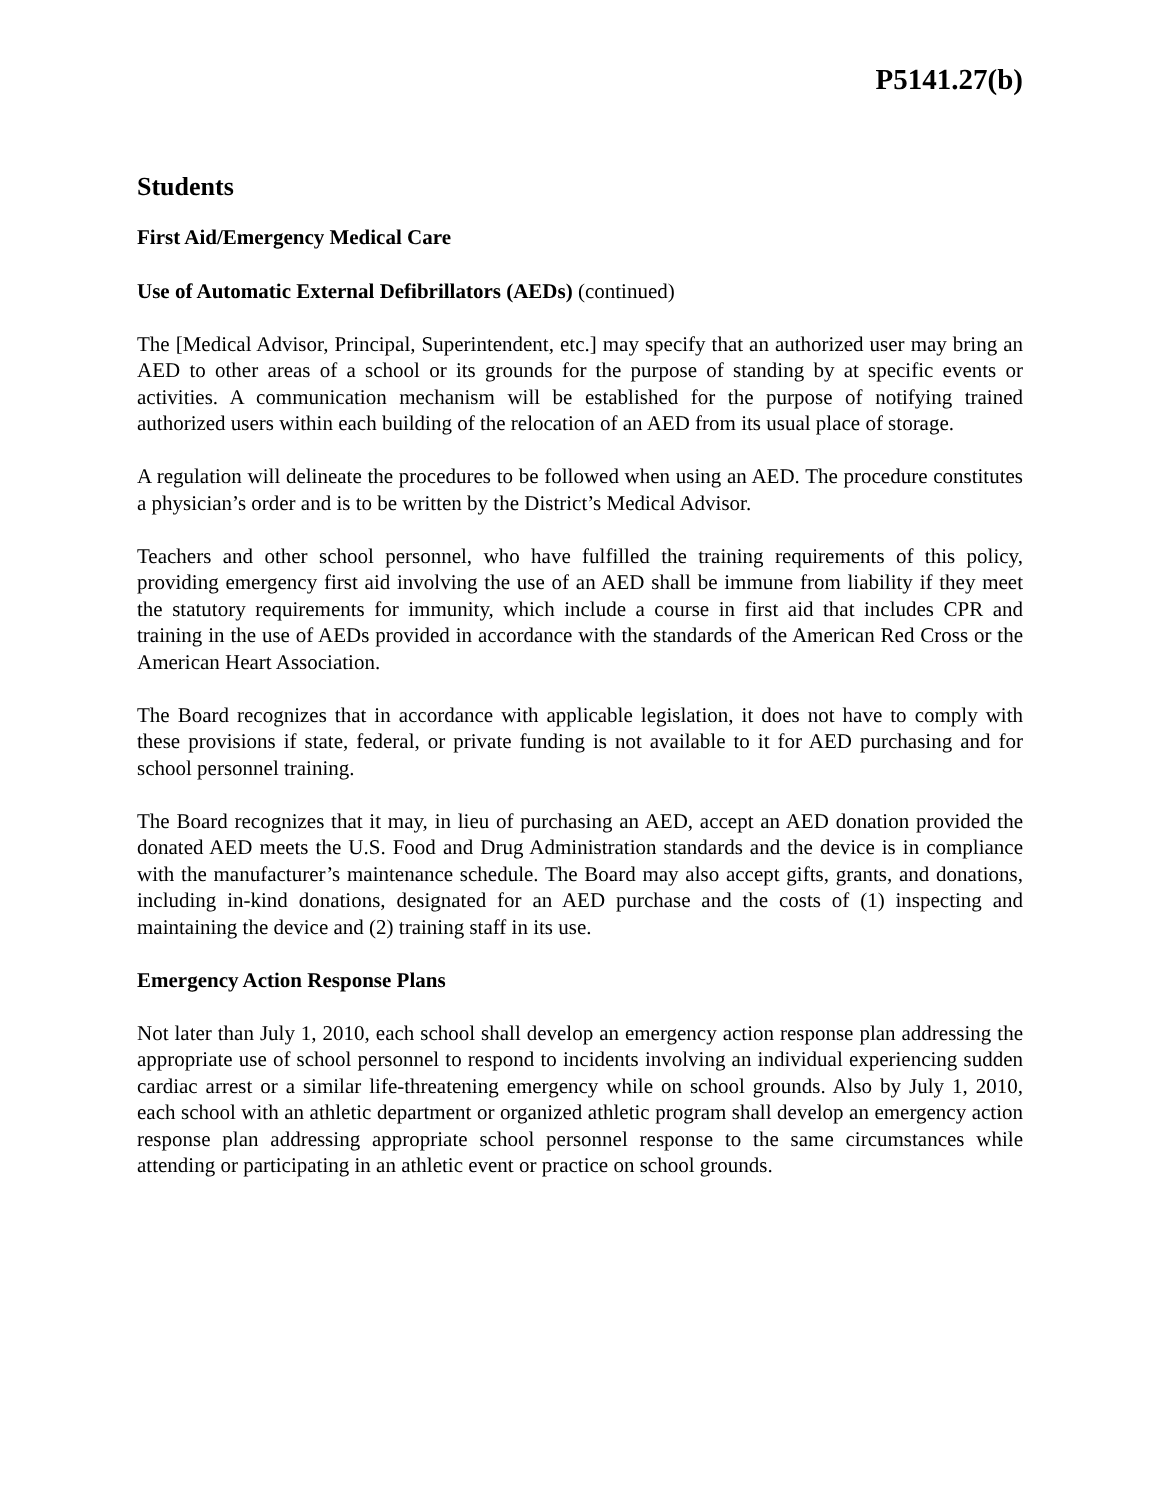P5141.27(b)
Students
First Aid/Emergency Medical Care
Use of Automatic External Defibrillators (AEDs) (continued)
The [Medical Advisor, Principal, Superintendent, etc.] may specify that an authorized user may bring an AED to other areas of a school or its grounds for the purpose of standing by at specific events or activities. A communication mechanism will be established for the purpose of notifying trained authorized users within each building of the relocation of an AED from its usual place of storage.
A regulation will delineate the procedures to be followed when using an AED. The procedure constitutes a physician’s order and is to be written by the District’s Medical Advisor.
Teachers and other school personnel, who have fulfilled the training requirements of this policy, providing emergency first aid involving the use of an AED shall be immune from liability if they meet the statutory requirements for immunity, which include a course in first aid that includes CPR and training in the use of AEDs provided in accordance with the standards of the American Red Cross or the American Heart Association.
The Board recognizes that in accordance with applicable legislation, it does not have to comply with these provisions if state, federal, or private funding is not available to it for AED purchasing and for school personnel training.
The Board recognizes that it may, in lieu of purchasing an AED, accept an AED donation provided the donated AED meets the U.S. Food and Drug Administration standards and the device is in compliance with the manufacturer’s maintenance schedule. The Board may also accept gifts, grants, and donations, including in-kind donations, designated for an AED purchase and the costs of (1) inspecting and maintaining the device and (2) training staff in its use.
Emergency Action Response Plans
Not later than July 1, 2010, each school shall develop an emergency action response plan addressing the appropriate use of school personnel to respond to incidents involving an individual experiencing sudden cardiac arrest or a similar life-threatening emergency while on school grounds. Also by July 1, 2010, each school with an athletic department or organized athletic program shall develop an emergency action response plan addressing appropriate school personnel response to the same circumstances while attending or participating in an athletic event or practice on school grounds.